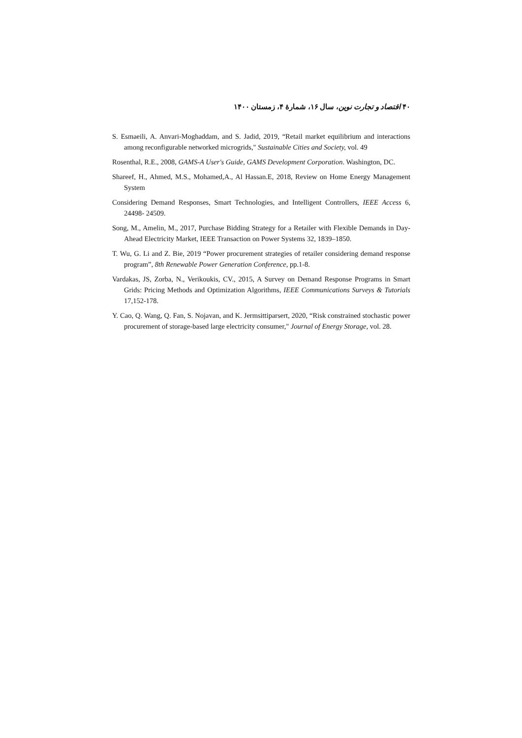۴۰ اقتصاد و تجارت نوین، سال ۱۶، شمارهٔ ۴، زمستان ۱۴۰۰
S. Esmaeili, A. Anvari-Moghaddam, and S. Jadid, 2019, “Retail market equilibrium and interactions among reconfigurable networked microgrids," Sustainable Cities and Society, vol. 49
Rosenthal, R.E., 2008, GAMS-A User's Guide, GAMS Development Corporation. Washington, DC.
Shareef, H., Ahmed, M.S., Mohamed,A., Al Hassan.E, 2018, Review on Home Energy Management System
Considering Demand Responses, Smart Technologies, and Intelligent Controllers, IEEE Access 6, 24498- 24509.
Song, M., Amelin, M., 2017, Purchase Bidding Strategy for a Retailer with Flexible Demands in Day-Ahead Electricity Market, IEEE Transaction on Power Systems 32, 1839–1850.
T. Wu, G. Li and Z. Bie, 2019 “Power procurement strategies of retailer considering demand response program”, 8th Renewable Power Generation Conference, pp.1-8.
Vardakas, JS, Zorba, N., Verikoukis, CV., 2015, A Survey on Demand Response Programs in Smart Grids: Pricing Methods and Optimization Algorithms, IEEE Communications Surveys & Tutorials 17,152-178.
Y. Cao, Q. Wang, Q. Fan, S. Nojavan, and K. Jermsittiparsert, 2020, “Risk constrained stochastic power procurement of storage-based large electricity consumer," Journal of Energy Storage, vol. 28.